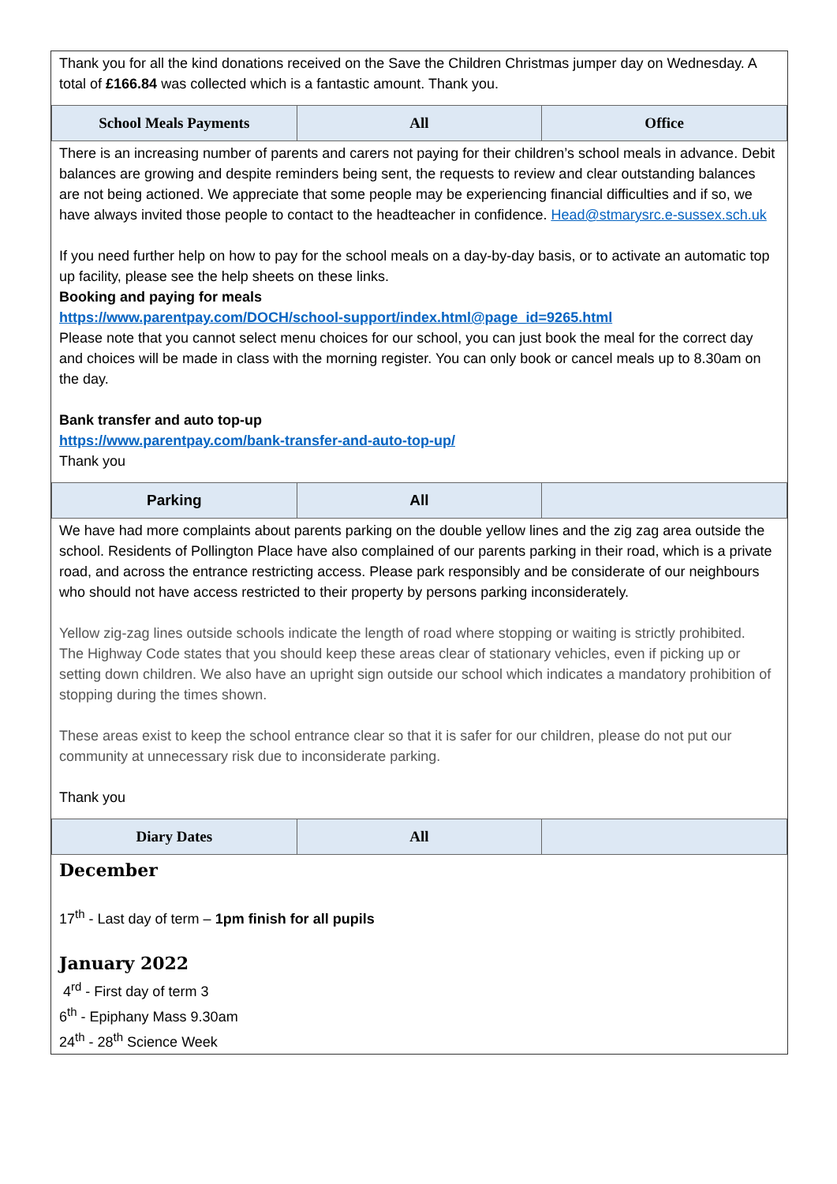Thank you for all the kind donations received on the Save the Children Christmas jumper day on Wednesday. A total of £166.84 was collected which is a fantastic amount. Thank you.
| School Meals Payments | All | Office |
| --- | --- | --- |
There is an increasing number of parents and carers not paying for their children’s school meals in advance. Debit balances are growing and despite reminders being sent, the requests to review and clear outstanding balances are not being actioned. We appreciate that some people may be experiencing financial difficulties and if so, we have always invited those people to contact to the headteacher in confidence. Head@stmarysrc.e-sussex.sch.uk
If you need further help on how to pay for the school meals on a day-by-day basis, or to activate an automatic top up facility, please see the help sheets on these links.
Booking and paying for meals
https://www.parentpay.com/DOCH/school-support/index.html@page_id=9265.html
Please note that you cannot select menu choices for our school, you can just book the meal for the correct day and choices will be made in class with the morning register. You can only book or cancel meals up to 8.30am on the day.
Bank transfer and auto top-up
https://www.parentpay.com/bank-transfer-and-auto-top-up/
Thank you
| Parking | All | |
| --- | --- | --- |
We have had more complaints about parents parking on the double yellow lines and the zig zag area outside the school. Residents of Pollington Place have also complained of our parents parking in their road, which is a private road, and across the entrance restricting access. Please park responsibly and be considerate of our neighbours who should not have access restricted to their property by persons parking inconsiderately.
Yellow zig-zag lines outside schools indicate the length of road where stopping or waiting is strictly prohibited.
The Highway Code states that you should keep these areas clear of stationary vehicles, even if picking up or setting down children. We also have an upright sign outside our school which indicates a mandatory prohibition of stopping during the times shown.
These areas exist to keep the school entrance clear so that it is safer for our children, please do not put our community at unnecessary risk due to inconsiderate parking.
Thank you
| Diary Dates | All | |
| --- | --- | --- |
December
17<sup>th</sup> - Last day of term – 1pm finish for all pupils
January 2022
4<sup>rd</sup> - First day of term 3
6<sup>th</sup> - Epiphany Mass 9.30am
24<sup>th</sup> - 28<sup>th</sup> Science Week